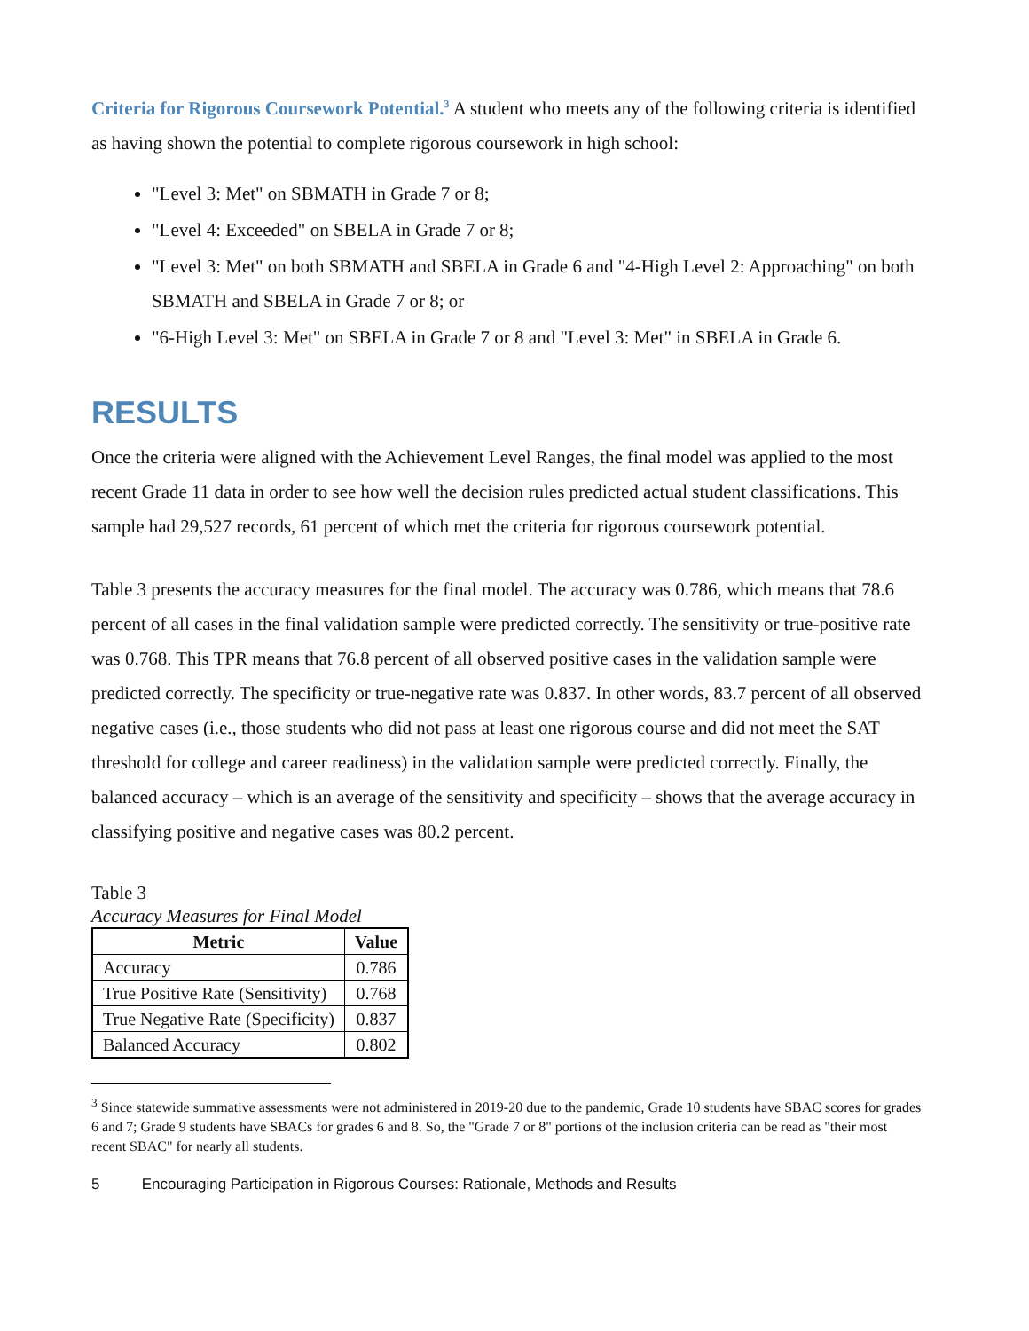Criteria for Rigorous Coursework Potential.<sup>3</sup> A student who meets any of the following criteria is identified as having shown the potential to complete rigorous coursework in high school:
"Level 3: Met" on SBMATH in Grade 7 or 8;
"Level 4: Exceeded" on SBELA in Grade 7 or 8;
"Level 3: Met" on both SBMATH and SBELA in Grade 6 and "4-High Level 2: Approaching" on both SBMATH and SBELA in Grade 7 or 8; or
"6-High Level 3: Met" on SBELA in Grade 7 or 8 and "Level 3: Met" in SBELA in Grade 6.
RESULTS
Once the criteria were aligned with the Achievement Level Ranges, the final model was applied to the most recent Grade 11 data in order to see how well the decision rules predicted actual student classifications. This sample had 29,527 records, 61 percent of which met the criteria for rigorous coursework potential.
Table 3 presents the accuracy measures for the final model. The accuracy was 0.786, which means that 78.6 percent of all cases in the final validation sample were predicted correctly. The sensitivity or true-positive rate was 0.768. This TPR means that 76.8 percent of all observed positive cases in the validation sample were predicted correctly. The specificity or true-negative rate was 0.837. In other words, 83.7 percent of all observed negative cases (i.e., those students who did not pass at least one rigorous course and did not meet the SAT threshold for college and career readiness) in the validation sample were predicted correctly. Finally, the balanced accuracy – which is an average of the sensitivity and specificity – shows that the average accuracy in classifying positive and negative cases was 80.2 percent.
Table 3
Accuracy Measures for Final Model
| Metric | Value |
| --- | --- |
| Accuracy | 0.786 |
| True Positive Rate (Sensitivity) | 0.768 |
| True Negative Rate (Specificity) | 0.837 |
| Balanced Accuracy | 0.802 |
<sup>3</sup> Since statewide summative assessments were not administered in 2019-20 due to the pandemic, Grade 10 students have SBAC scores for grades 6 and 7; Grade 9 students have SBACs for grades 6 and 8. So, the "Grade 7 or 8" portions of the inclusion criteria can be read as "their most recent SBAC" for nearly all students.
5 Encouraging Participation in Rigorous Courses: Rationale, Methods and Results